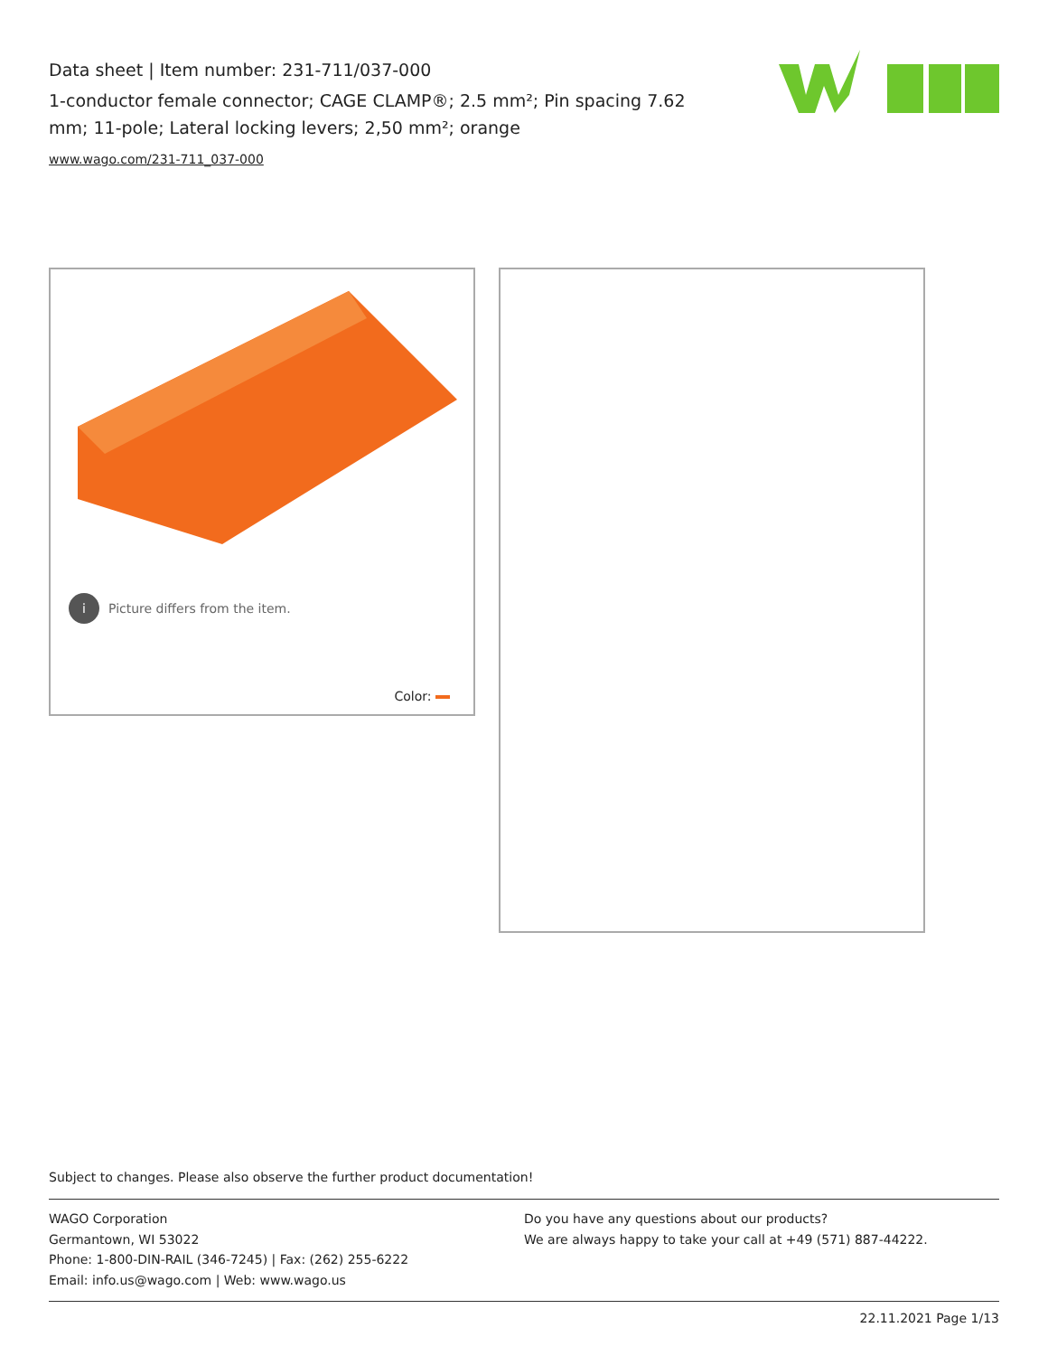Data sheet | Item number: 231-711/037-000
1-conductor female connector; CAGE CLAMP®; 2.5 mm²; Pin spacing 7.62 mm; 11-pole; Lateral locking levers; 2,50 mm²; orange
www.wago.com/231-711_037-000
i Picture differs from the item.
Color:
Subject to changes. Please also observe the further product documentation!
WAGO Corporation
Germantown, WI 53022
Phone: 1-800-DIN-RAIL (346-7245) | Fax: (262) 255-6222
Email: info.us@wago.com | Web: www.wago.us
Do you have any questions about our products?
We are always happy to take your call at +49 (571) 887-44222.
22.11.2021 Page 1/13